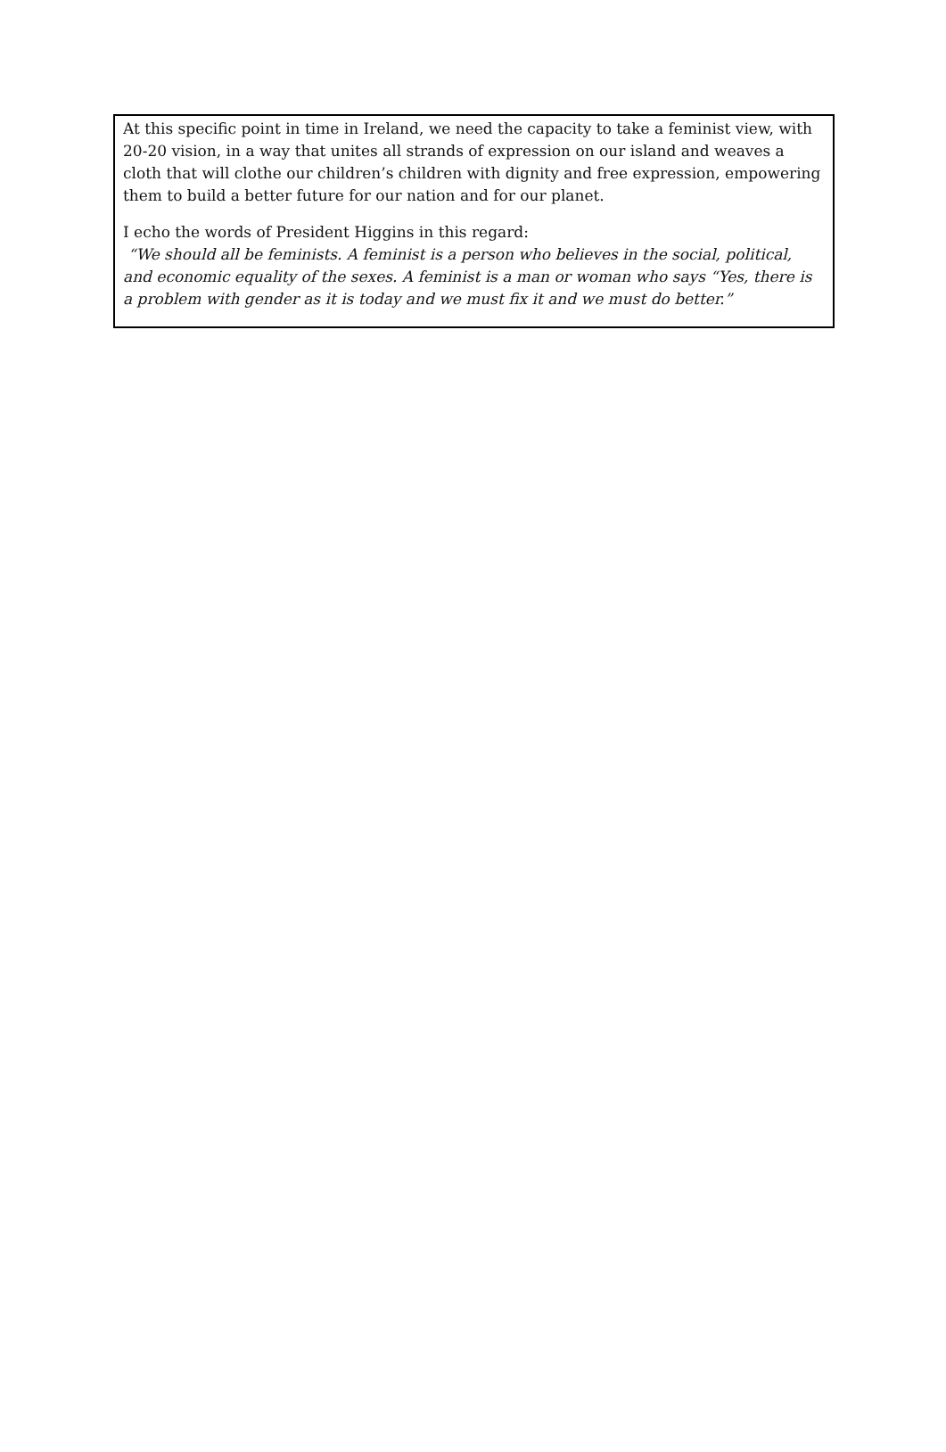At this specific point in time in Ireland, we need the capacity to take a feminist view, with 20-20 vision, in a way that unites all strands of expression on our island and weaves a cloth that will clothe our children’s children with dignity and free expression, empowering them to build a better future for our nation and for our planet.
I echo the words of President Higgins in this regard:
“We should all be feminists. A feminist is a person who believes in the social, political, and economic equality of the sexes. A feminist is a man or woman who says “Yes, there is a problem with gender as it is today and we must fix it and we must do better.”